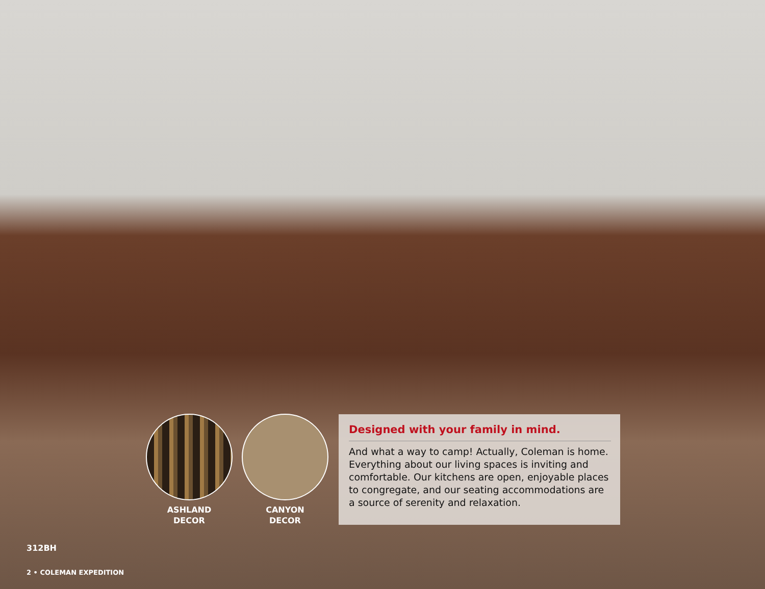ASHLAND
DECOR
CANYON
DECOR
Designed with your family in mind.
And what a way to camp! Actually, Coleman is home. Everything about our living spaces is inviting and comfortable. Our kitchens are open, enjoyable places to congregate, and our seating accommodations are a source of serenity and relaxation.
312BH
2 • COLEMAN EXPEDITION